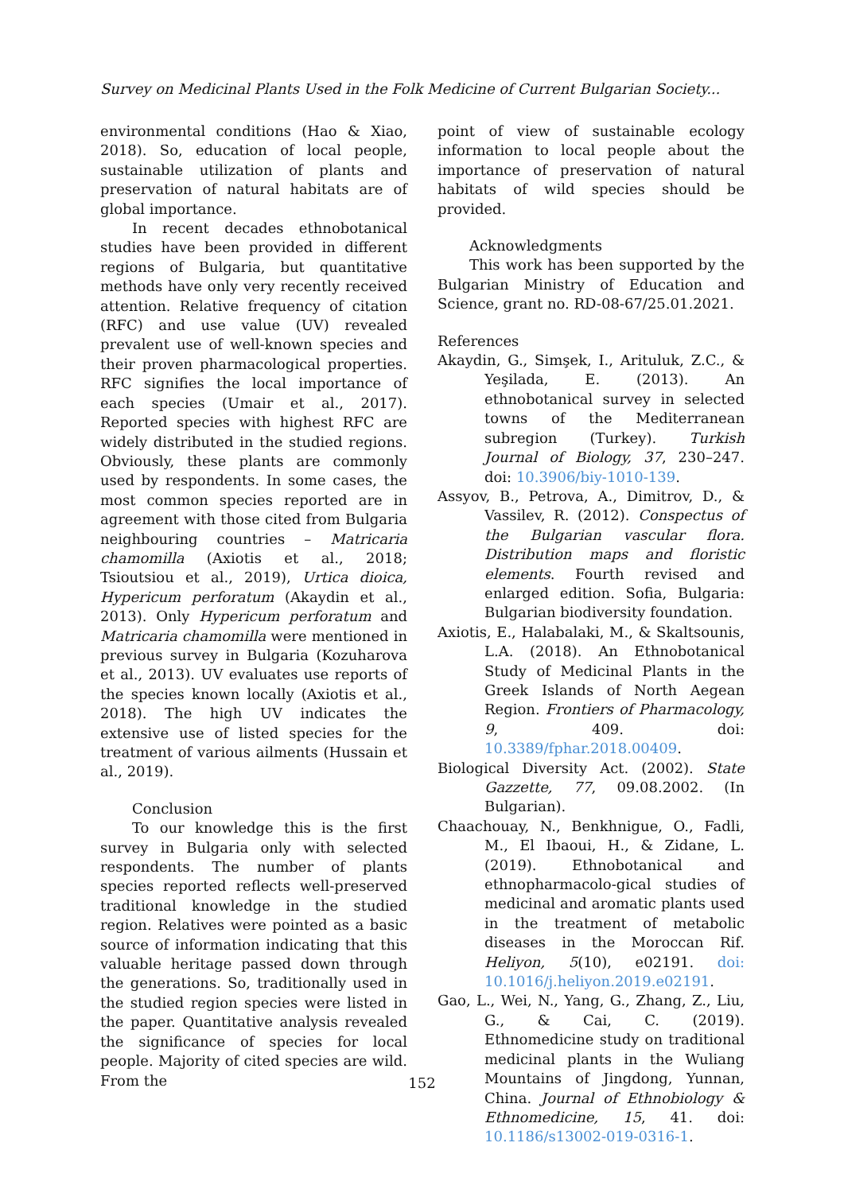Survey on Medicinal Plants Used in the Folk Medicine of Current Bulgarian Society...
environmental conditions (Hao & Xiao, 2018). So, education of local people, sustainable utilization of plants and preservation of natural habitats are of global importance.
In recent decades ethnobotanical studies have been provided in different regions of Bulgaria, but quantitative methods have only very recently received attention. Relative frequency of citation (RFC) and use value (UV) revealed prevalent use of well-known species and their proven pharmacological properties. RFC signifies the local importance of each species (Umair et al., 2017). Reported species with highest RFC are widely distributed in the studied regions. Obviously, these plants are commonly used by respondents. In some cases, the most common species reported are in agreement with those cited from Bulgaria neighbouring countries – Matricaria chamomilla (Axiotis et al., 2018; Tsioutsiou et al., 2019), Urtica dioica, Hypericum perforatum (Akaydin et al., 2013). Only Hypericum perforatum and Matricaria chamomilla were mentioned in previous survey in Bulgaria (Kozuharova et al., 2013). UV evaluates use reports of the species known locally (Axiotis et al., 2018). The high UV indicates the extensive use of listed species for the treatment of various ailments (Hussain et al., 2019).
Conclusion
To our knowledge this is the first survey in Bulgaria only with selected respondents. The number of plants species reported reflects well-preserved traditional knowledge in the studied region. Relatives were pointed as a basic source of information indicating that this valuable heritage passed down through the generations. So, traditionally used in the studied region species were listed in the paper. Quantitative analysis revealed the significance of species for local people. Majority of cited species are wild. From the
point of view of sustainable ecology information to local people about the importance of preservation of natural habitats of wild species should be provided.
Acknowledgments
This work has been supported by the Bulgarian Ministry of Education and Science, grant no. RD-08-67/25.01.2021.
References
Akaydin, G., Simşek, I., Arituluk, Z.C., & Yeşilada, E. (2013). An ethnobotanical survey in selected towns of the Mediterranean subregion (Turkey). Turkish Journal of Biology, 37, 230–247. doi: 10.3906/biy-1010-139.
Assyov, B., Petrova, A., Dimitrov, D., & Vassilev, R. (2012). Conspectus of the Bulgarian vascular flora. Distribution maps and floristic elements. Fourth revised and enlarged edition. Sofia, Bulgaria: Bulgarian biodiversity foundation.
Axiotis, E., Halabalaki, M., & Skaltsounis, L.A. (2018). An Ethnobotanical Study of Medicinal Plants in the Greek Islands of North Aegean Region. Frontiers of Pharmacology, 9, 409. doi: 10.3389/fphar.2018.00409.
Biological Diversity Act. (2002). State Gazzette, 77, 09.08.2002. (In Bulgarian).
Chaachouay, N., Benkhnigue, O., Fadli, M., El Ibaoui, H., & Zidane, L. (2019). Ethnobotanical and ethnopharmacolo-gical studies of medicinal and aromatic plants used in the treatment of metabolic diseases in the Moroccan Rif. Heliyon, 5(10), e02191. doi: 10.1016/j.heliyon.2019.e02191.
Gao, L., Wei, N., Yang, G., Zhang, Z., Liu, G., & Cai, C. (2019). Ethnomedicine study on traditional medicinal plants in the Wuliang Mountains of Jingdong, Yunnan, China. Journal of Ethnobiology & Ethnomedicine, 15, 41. doi: 10.1186/s13002-019-0316-1.
152